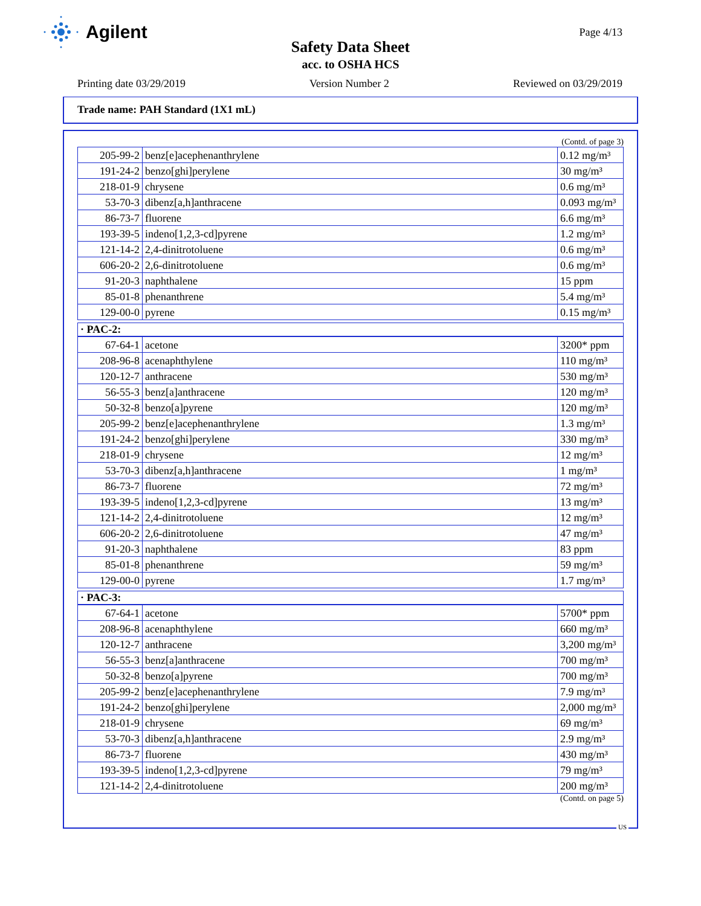Agilent
Page 4/13
Safety Data Sheet
acc. to OSHA HCS
Printing date 03/29/2019 Version Number 2 Reviewed on 03/29/2019
Trade name: PAH Standard (1X1 mL)
(Contd. of page 3)
| 205-99-2 | benz[e]acephenanthrylene | 0.12 mg/m³ |
| 191-24-2 | benzo[ghi]perylene | 30 mg/m³ |
| 218-01-9 | chrysene | 0.6 mg/m³ |
| 53-70-3 | dibenz[a,h]anthracene | 0.093 mg/m³ |
| 86-73-7 | fluorene | 6.6 mg/m³ |
| 193-39-5 | indeno[1,2,3-cd]pyrene | 1.2 mg/m³ |
| 121-14-2 | 2,4-dinitrotoluene | 0.6 mg/m³ |
| 606-20-2 | 2,6-dinitrotoluene | 0.6 mg/m³ |
| 91-20-3 | naphthalene | 15 ppm |
| 85-01-8 | phenanthrene | 5.4 mg/m³ |
| 129-00-0 | pyrene | 0.15 mg/m³ |
· PAC-2:
| 67-64-1 | acetone | 3200* ppm |
| 208-96-8 | acenaphthylene | 110 mg/m³ |
| 120-12-7 | anthracene | 530 mg/m³ |
| 56-55-3 | benz[a]anthracene | 120 mg/m³ |
| 50-32-8 | benzo[a]pyrene | 120 mg/m³ |
| 205-99-2 | benz[e]acephenanthrylene | 1.3 mg/m³ |
| 191-24-2 | benzo[ghi]perylene | 330 mg/m³ |
| 218-01-9 | chrysene | 12 mg/m³ |
| 53-70-3 | dibenz[a,h]anthracene | 1 mg/m³ |
| 86-73-7 | fluorene | 72 mg/m³ |
| 193-39-5 | indeno[1,2,3-cd]pyrene | 13 mg/m³ |
| 121-14-2 | 2,4-dinitrotoluene | 12 mg/m³ |
| 606-20-2 | 2,6-dinitrotoluene | 47 mg/m³ |
| 91-20-3 | naphthalene | 83 ppm |
| 85-01-8 | phenanthrene | 59 mg/m³ |
| 129-00-0 | pyrene | 1.7 mg/m³ |
· PAC-3:
| 67-64-1 | acetone | 5700* ppm |
| 208-96-8 | acenaphthylene | 660 mg/m³ |
| 120-12-7 | anthracene | 3,200 mg/m³ |
| 56-55-3 | benz[a]anthracene | 700 mg/m³ |
| 50-32-8 | benzo[a]pyrene | 700 mg/m³ |
| 205-99-2 | benz[e]acephenanthrylene | 7.9 mg/m³ |
| 191-24-2 | benzo[ghi]perylene | 2,000 mg/m³ |
| 218-01-9 | chrysene | 69 mg/m³ |
| 53-70-3 | dibenz[a,h]anthracene | 2.9 mg/m³ |
| 86-73-7 | fluorene | 430 mg/m³ |
| 193-39-5 | indeno[1,2,3-cd]pyrene | 79 mg/m³ |
| 121-14-2 | 2,4-dinitrotoluene | 200 mg/m³ |
(Contd. on page 5)
US